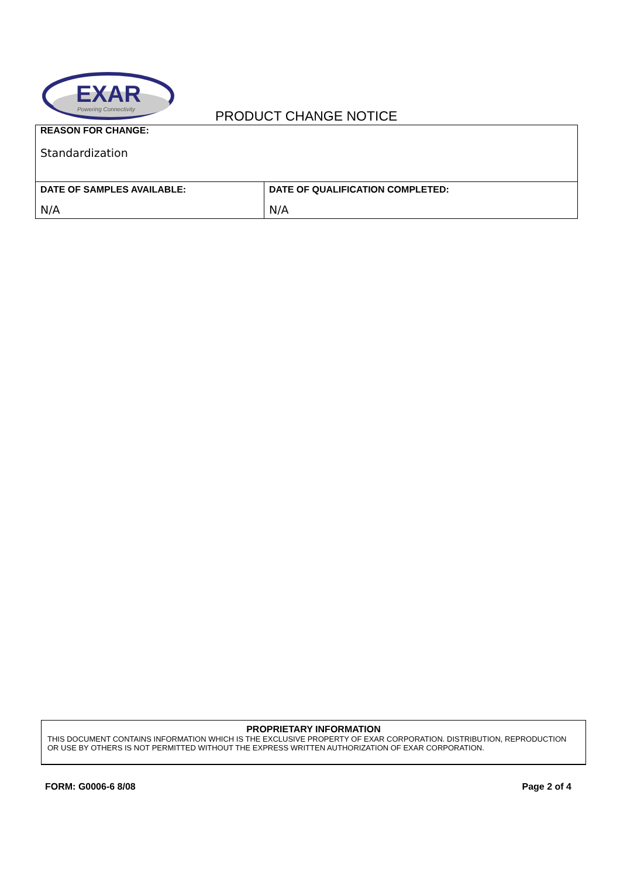EXAR
Powering Connectivity
PRODUCT CHANGE NOTICE
| REASON FOR CHANGE: Standardization | |
| DATE OF SAMPLES AVAILABLE: N/A | DATE OF QUALIFICATION COMPLETED: N/A |
PROPRIETARY INFORMATION
THIS DOCUMENT CONTAINS INFORMATION WHICH IS THE EXCLUSIVE PROPERTY OF EXAR CORPORATION. DISTRIBUTION, REPRODUCTION OR USE BY OTHERS IS NOT PERMITTED WITHOUT THE EXPRESS WRITTEN AUTHORIZATION OF EXAR CORPORATION.
FORM: G0006-6 8/08 Page 2 of 4